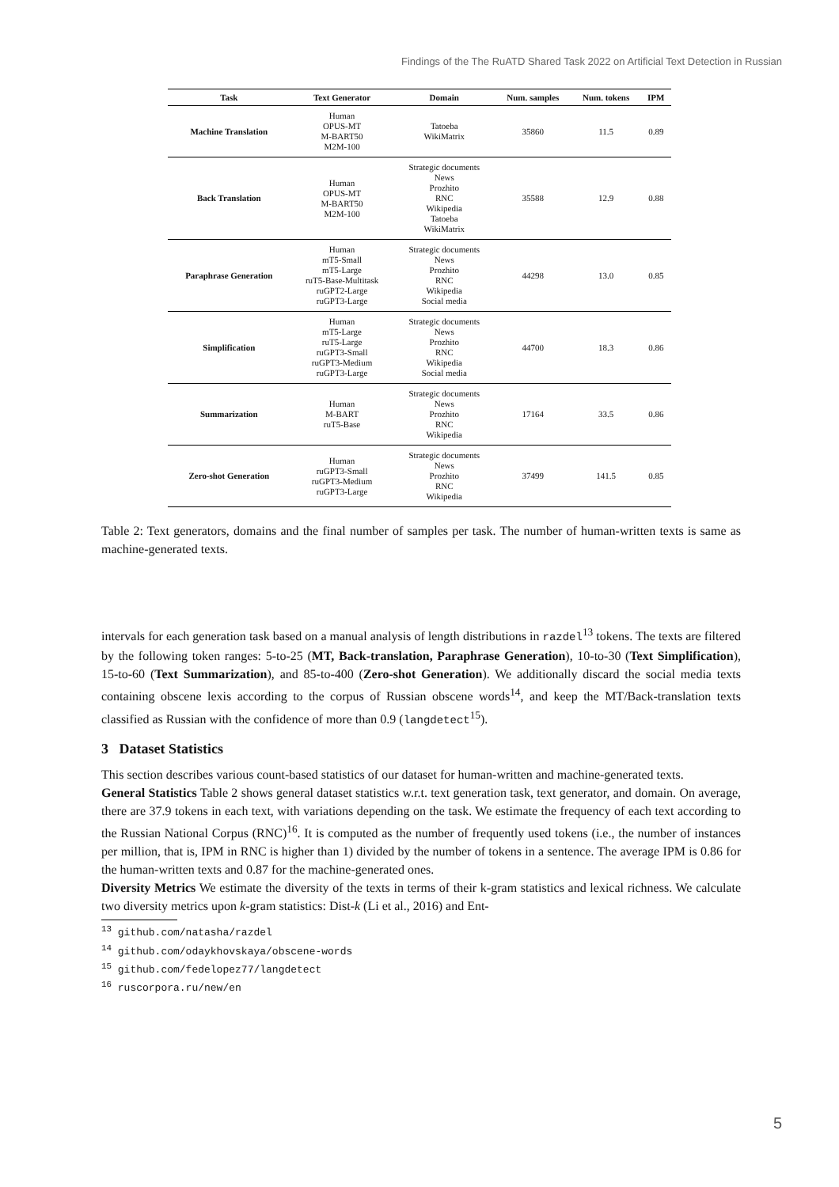Findings of the The RuATD Shared Task 2022 on Artificial Text Detection in Russian
| Task | Text Generator | Domain | Num. samples | Num. tokens | IPM |
| --- | --- | --- | --- | --- | --- |
| Machine Translation | Human OPUS-MT M-BART50 M2M-100 | Tatoeba WikiMatrix | 35860 | 11.5 | 0.89 |
| Back Translation | Human OPUS-MT M-BART50 M2M-100 | Strategic documents News Prozhito RNC Wikipedia Tatoeba WikiMatrix | 35588 | 12.9 | 0.88 |
| Paraphrase Generation | Human mT5-Small mT5-Large ruT5-Base-Multitask ruGPT2-Large ruGPT3-Large | Strategic documents News Prozhito RNC Wikipedia Social media | 44298 | 13.0 | 0.85 |
| Simplification | Human mT5-Large ruT5-Large ruGPT3-Small ruGPT3-Medium ruGPT3-Large | Strategic documents News Prozhito RNC Wikipedia Social media | 44700 | 18.3 | 0.86 |
| Summarization | Human M-BART ruT5-Base | Strategic documents News Prozhito RNC Wikipedia | 17164 | 33.5 | 0.86 |
| Zero-shot Generation | Human ruGPT3-Small ruGPT3-Medium ruGPT3-Large | Strategic documents News Prozhito RNC Wikipedia | 37499 | 141.5 | 0.85 |
Table 2: Text generators, domains and the final number of samples per task. The number of human-written texts is same as machine-generated texts.
intervals for each generation task based on a manual analysis of length distributions in razdel<sup>13</sup> tokens. The texts are filtered by the following token ranges: 5-to-25 (MT, Back-translation, Paraphrase Generation), 10-to-30 (Text Simplification), 15-to-60 (Text Summarization), and 85-to-400 (Zero-shot Generation). We additionally discard the social media texts containing obscene lexis according to the corpus of Russian obscene words<sup>14</sup>, and keep the MT/Back-translation texts classified as Russian with the confidence of more than 0.9 (langdetect<sup>15</sup>).
3 Dataset Statistics
This section describes various count-based statistics of our dataset for human-written and machine-generated texts.
General Statistics Table 2 shows general dataset statistics w.r.t. text generation task, text generator, and domain. On average, there are 37.9 tokens in each text, with variations depending on the task. We estimate the frequency of each text according to the Russian National Corpus (RNC)<sup>16</sup>. It is computed as the number of frequently used tokens (i.e., the number of instances per million, that is, IPM in RNC is higher than 1) divided by the number of tokens in a sentence. The average IPM is 0.86 for the human-written texts and 0.87 for the machine-generated ones.
Diversity Metrics We estimate the diversity of the texts in terms of their k-gram statistics and lexical richness. We calculate two diversity metrics upon k-gram statistics: Dist-k (Li et al., 2016) and Ent-
<sup>13</sup> github.com/natasha/razdel
<sup>14</sup> github.com/odaykhovskaya/obscene-words
<sup>15</sup> github.com/fedelopez77/langdetect
<sup>16</sup> ruscorpora.ru/new/en
5